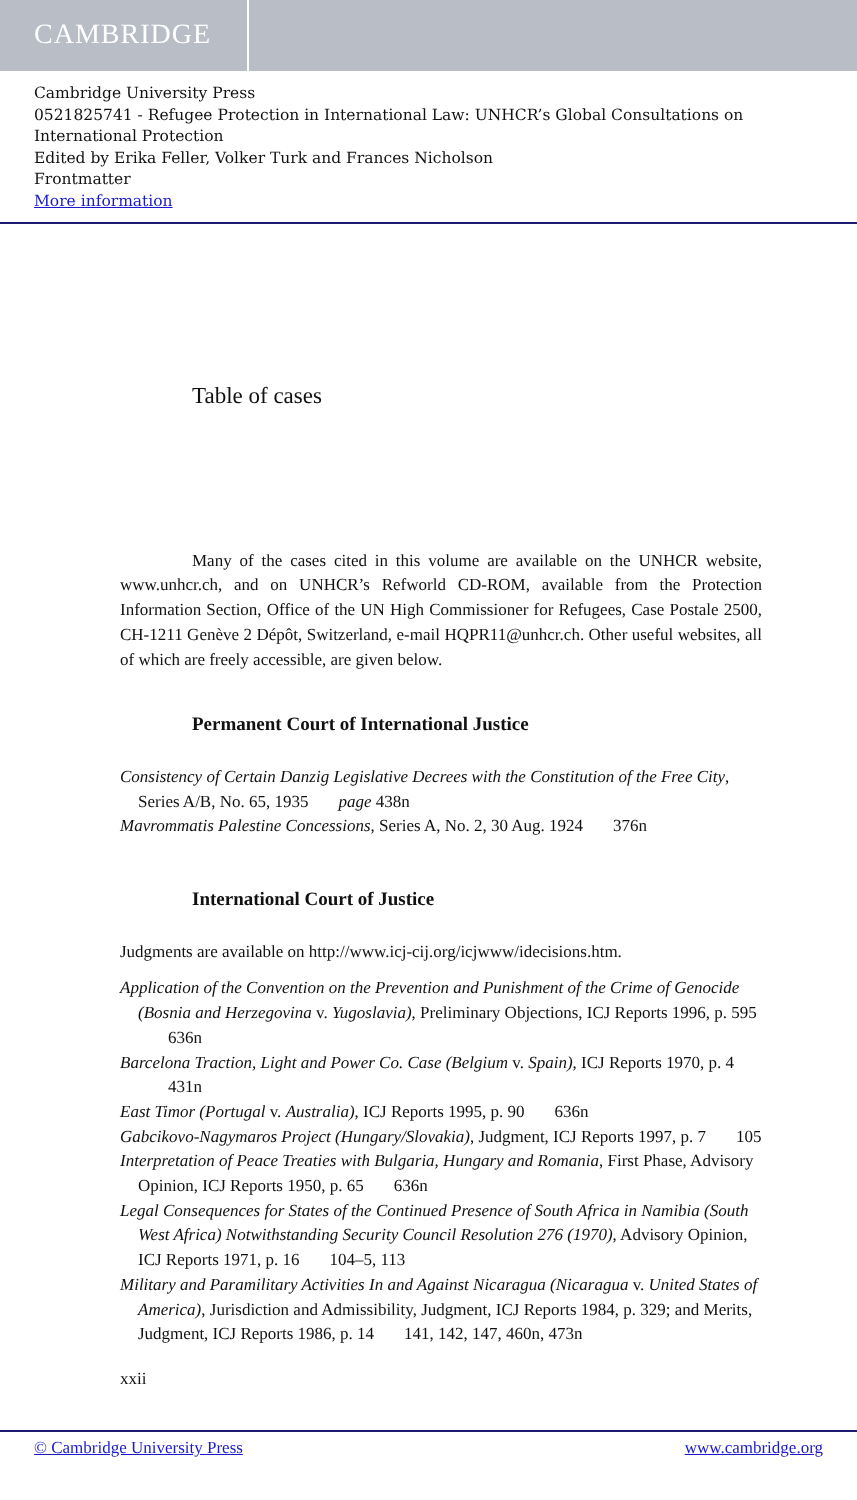CAMBRIDGE
Cambridge University Press
0521825741 - Refugee Protection in International Law: UNHCR’s Global Consultations on International Protection
Edited by Erika Feller, Volker Turk and Frances Nicholson
Frontmatter
More information
Table of cases
Many of the cases cited in this volume are available on the UNHCR website, www.unhcr.ch, and on UNHCR’s Refworld CD-ROM, available from the Protection Information Section, Office of the UN High Commissioner for Refugees, Case Postale 2500, CH-1211 Genève 2 Dépôt, Switzerland, e-mail HQPR11@unhcr.ch. Other useful websites, all of which are freely accessible, are given below.
Permanent Court of International Justice
Consistency of Certain Danzig Legislative Decrees with the Constitution of the Free City, Series A/B, No. 65, 1935 page 438n
Mavrommatis Palestine Concessions, Series A, No. 2, 30 Aug. 1924 376n
International Court of Justice
Judgments are available on http://www.icj-cij.org/icjwww/idecisions.htm.
Application of the Convention on the Prevention and Punishment of the Crime of Genocide (Bosnia and Herzegovina v. Yugoslavia), Preliminary Objections, ICJ Reports 1996, p. 595 636n
Barcelona Traction, Light and Power Co. Case (Belgium v. Spain), ICJ Reports 1970, p. 4 431n
East Timor (Portugal v. Australia), ICJ Reports 1995, p. 90 636n
Gabcikovo-Nagymaros Project (Hungary/Slovakia), Judgment, ICJ Reports 1997, p. 7 105
Interpretation of Peace Treaties with Bulgaria, Hungary and Romania, First Phase, Advisory Opinion, ICJ Reports 1950, p. 65 636n
Legal Consequences for States of the Continued Presence of South Africa in Namibia (South West Africa) Notwithstanding Security Council Resolution 276 (1970), Advisory Opinion, ICJ Reports 1971, p. 16 104–5, 113
Military and Paramilitary Activities In and Against Nicaragua (Nicaragua v. United States of America), Jurisdiction and Admissibility, Judgment, ICJ Reports 1984, p. 329; and Merits, Judgment, ICJ Reports 1986, p. 14 141, 142, 147, 460n, 473n
xxii
© Cambridge University Press www.cambridge.org